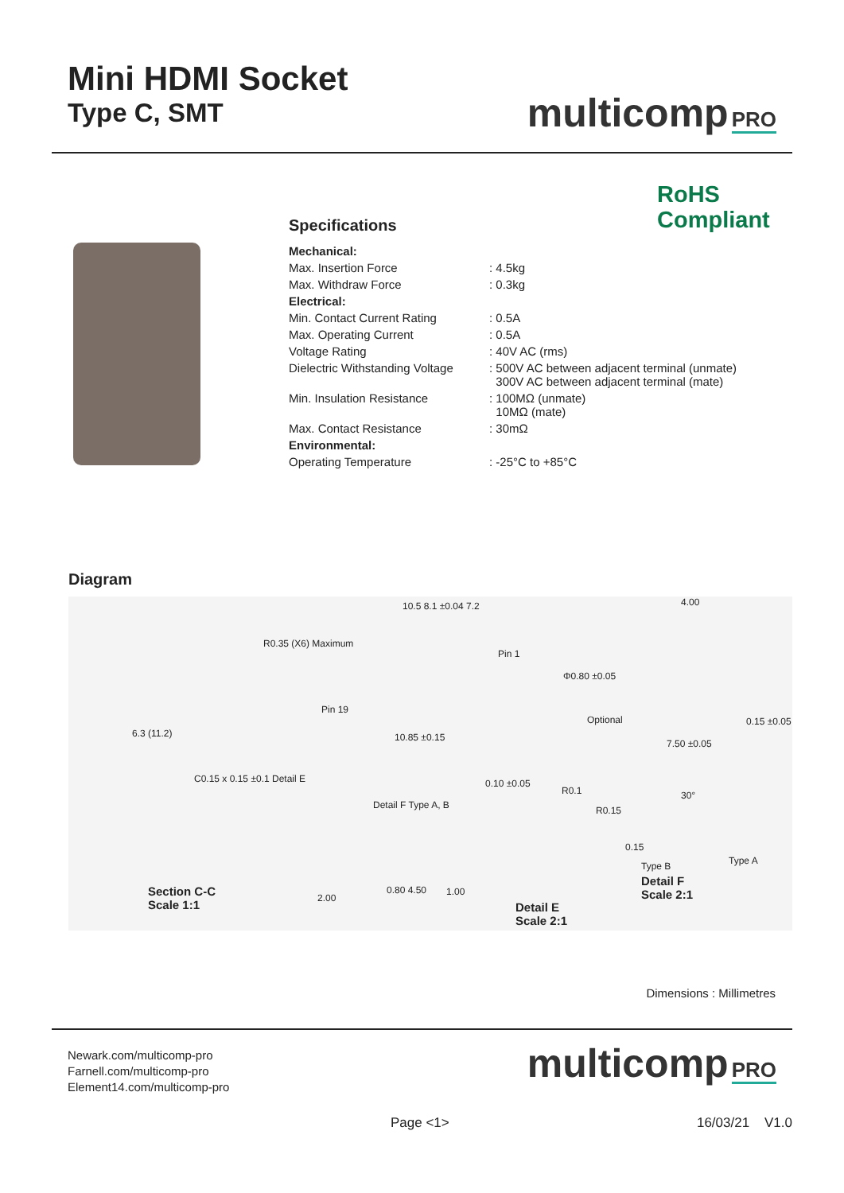Mini HDMI Socket
Type C, SMT
multicomp PRO
RoHS
Compliant
Specifications
| Mechanical: | |
| Max. Insertion Force | : 4.5kg |
| Max. Withdraw Force | : 0.3kg |
| Electrical: | |
| Min. Contact Current Rating | : 0.5A |
| Max. Operating Current | : 0.5A |
| Voltage Rating | : 40V AC (rms) |
| Dielectric Withstanding Voltage | : 500V AC between adjacent terminal (unmate) 300V AC between adjacent terminal (mate) |
| Min. Insulation Resistance | : 100MΩ (unmate) 10MΩ (mate) |
| Max. Contact Resistance | : 30mΩ |
| Environmental: | |
| Operating Temperature | : -25°C to +85°C |
Diagram
6.3 (11.2)
R0.35 (X6) Maximum
10.5 8.1 ±0.04 7.2
Pin 1
Pin 19
10.85 ±0.15
4.00
Φ0.80 ±0.05
Optional
7.50 ±0.05
0.15 ±0.05
C0.15 x 0.15 ±0.1 Detail E
Section C-C
Scale 1:1
Detail F Type A, B
2.00
0.80 4.50 1.00
0.10 ±0.05
R0.1
Detail E
Scale 2:1
R0.15
30°
0.15
Type B Type A
Detail F
Scale 2:1
Dimensions : Millimetres
Newark.com/multicomp-pro
Farnell.com/multicomp-pro
Element14.com/multicomp-pro
multicomp PRO
Page <1> 16/03/21 V1.0